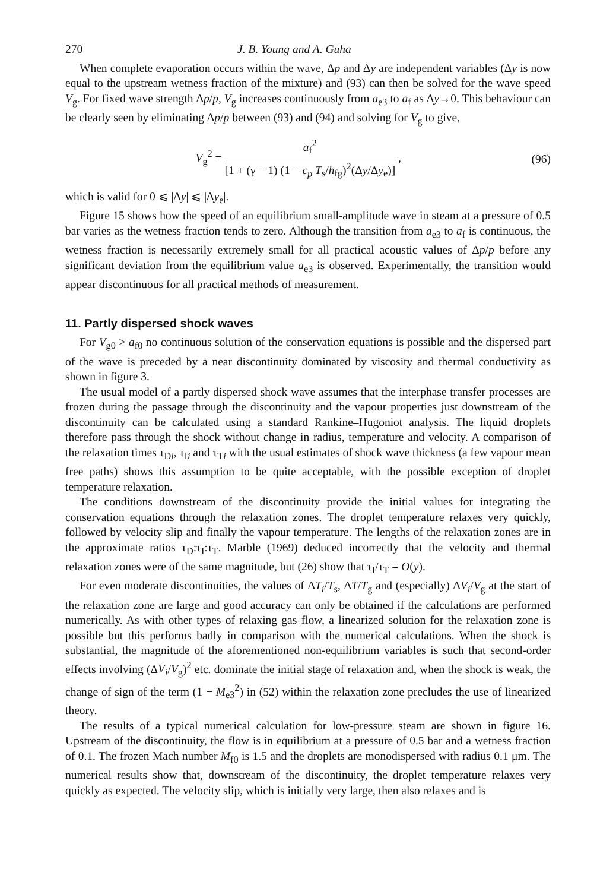270 J. B. Young and A. Guha
When complete evaporation occurs within the wave, Δp and Δy are independent variables (Δy is now equal to the upstream wetness fraction of the mixture) and (93) can then be solved for the wave speed V<sub>g</sub>. For fixed wave strength Δp/p, V<sub>g</sub> increases continuously from a<sub>e3</sub> to a<sub>f</sub> as Δy→0. This behaviour can be clearly seen by eliminating Δp/p between (93) and (94) and solving for V<sub>g</sub> to give,
V<sub>g</sub><sup>2</sup> = a<sub>f</sub><sup>2</sup> [1 + (γ − 1) (1 − c<sub>p</sub> T<sub>s</sub>/h<sub>fg</sub>)<sup>2</sup>(Δy/Δy<sub>e</sub>)] ,
(96)
which is valid for 0 ⩽ |Δy| ⩽ |Δy<sub>e</sub>|.
Figure 15 shows how the speed of an equilibrium small-amplitude wave in steam at a pressure of 0.5 bar varies as the wetness fraction tends to zero. Although the transition from a<sub>e3</sub> to a<sub>f</sub> is continuous, the wetness fraction is necessarily extremely small for all practical acoustic values of Δp/p before any significant deviation from the equilibrium value a<sub>e3</sub> is observed. Experimentally, the transition would appear discontinuous for all practical methods of measurement.
11. Partly dispersed shock waves
For V<sub>g0</sub> > a<sub>f0</sub> no continuous solution of the conservation equations is possible and the dispersed part of the wave is preceded by a near discontinuity dominated by viscosity and thermal conductivity as shown in figure 3.
The usual model of a partly dispersed shock wave assumes that the interphase transfer processes are frozen during the passage through the discontinuity and the vapour properties just downstream of the discontinuity can be calculated using a standard Rankine–Hugoniot analysis. The liquid droplets therefore pass through the shock without change in radius, temperature and velocity. A comparison of the relaxation times τ<sub>Di</sub>, τ<sub>Ii</sub> and τ<sub>Ti</sub> with the usual estimates of shock wave thickness (a few vapour mean free paths) shows this assumption to be quite acceptable, with the possible exception of droplet temperature relaxation.
The conditions downstream of the discontinuity provide the initial values for integrating the conservation equations through the relaxation zones. The droplet temperature relaxes very quickly, followed by velocity slip and finally the vapour temperature. The lengths of the relaxation zones are in the approximate ratios τ<sub>D</sub>:τ<sub>I</sub>:τ<sub>T</sub>. Marble (1969) deduced incorrectly that the velocity and thermal relaxation zones were of the same magnitude, but (26) show that τ<sub>I</sub>/τ<sub>T</sub> = O(y).
For even moderate discontinuities, the values of ΔT<sub>i</sub>/T<sub>s</sub>, ΔT/T<sub>g</sub> and (especially) ΔV<sub>i</sub>/V<sub>g</sub> at the start of the relaxation zone are large and good accuracy can only be obtained if the calculations are performed numerically. As with other types of relaxing gas flow, a linearized solution for the relaxation zone is possible but this performs badly in comparison with the numerical calculations. When the shock is substantial, the magnitude of the aforementioned non-equilibrium variables is such that second-order effects involving (ΔV<sub>i</sub>/V<sub>g</sub>)<sup>2</sup> etc. dominate the initial stage of relaxation and, when the shock is weak, the change of sign of the term (1 − M<sub>e3</sub><sup>2</sup>) in (52) within the relaxation zone precludes the use of linearized theory.
The results of a typical numerical calculation for low-pressure steam are shown in figure 16. Upstream of the discontinuity, the flow is in equilibrium at a pressure of 0.5 bar and a wetness fraction of 0.1. The frozen Mach number M<sub>f0</sub> is 1.5 and the droplets are monodispersed with radius 0.1 μm. The numerical results show that, downstream of the discontinuity, the droplet temperature relaxes very quickly as expected. The velocity slip, which is initially very large, then also relaxes and is